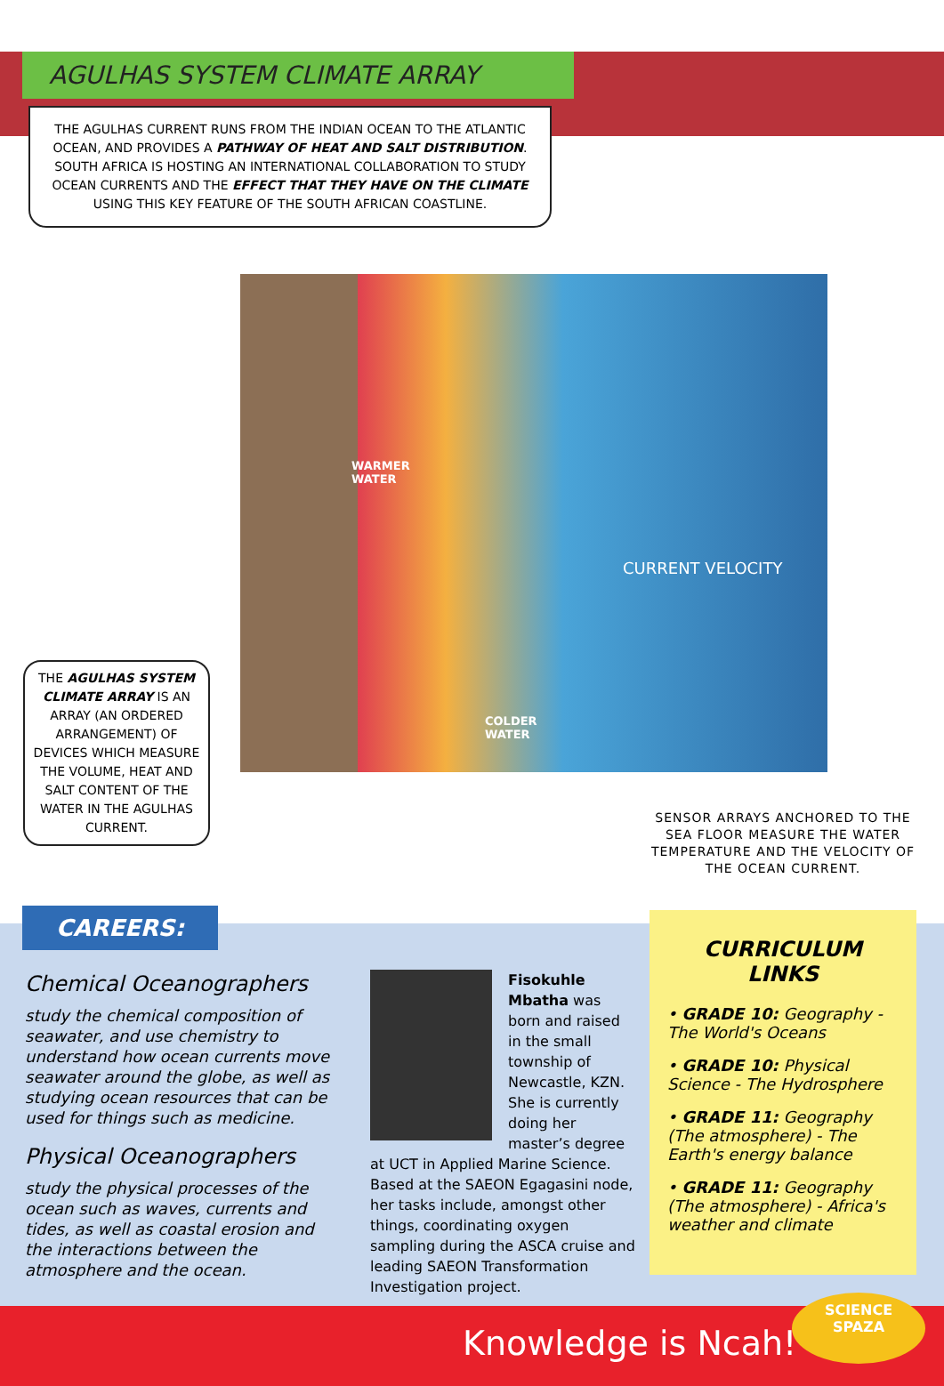AGULHAS SYSTEM CLIMATE ARRAY
THE AGULHAS CURRENT RUNS FROM THE INDIAN OCEAN TO THE ATLANTIC OCEAN, AND PROVIDES A PATHWAY OF HEAT AND SALT DISTRIBUTION. SOUTH AFRICA IS HOSTING AN INTERNATIONAL COLLABORATION TO STUDY OCEAN CURRENTS AND THE EFFECT THAT THEY HAVE ON THE CLIMATE USING THIS KEY FEATURE OF THE SOUTH AFRICAN COASTLINE.
WARMER
WATER
COLDER
WATER
CURRENT VELOCITY
THE AGULHAS SYSTEM CLIMATE ARRAY IS AN ARRAY (AN ORDERED ARRANGEMENT) OF DEVICES WHICH MEASURE THE VOLUME, HEAT AND SALT CONTENT OF THE WATER IN THE AGULHAS CURRENT.
SENSOR ARRAYS ANCHORED TO THE SEA FLOOR MEASURE THE WATER TEMPERATURE AND THE VELOCITY OF THE OCEAN CURRENT.
CAREERS:
Chemical Oceanographers
study the chemical composition of seawater, and use chemistry to understand how ocean currents move seawater around the globe, as well as studying ocean resources that can be used for things such as medicine.
Physical Oceanographers
study the physical processes of the ocean such as waves, currents and tides, as well as coastal erosion and the interactions between the atmosphere and the ocean.
Fisokuhle Mbatha was born and raised in the small township of Newcastle, KZN. She is currently doing her master’s degree at UCT in Applied Marine Science. Based at the SAEON Egagasini node, her tasks include, amongst other things, coordinating oxygen sampling during the ASCA cruise and leading SAEON Transformation Investigation project.
CURRICULUM LINKS
• GRADE 10: Geography - The World's Oceans
• GRADE 10: Physical Science - The Hydrosphere
• GRADE 11: Geography (The atmosphere) - The Earth's energy balance
• GRADE 11: Geography (The atmosphere) - Africa's weather and climate
Knowledge is Ncah!
SCIENCE
SPAZA